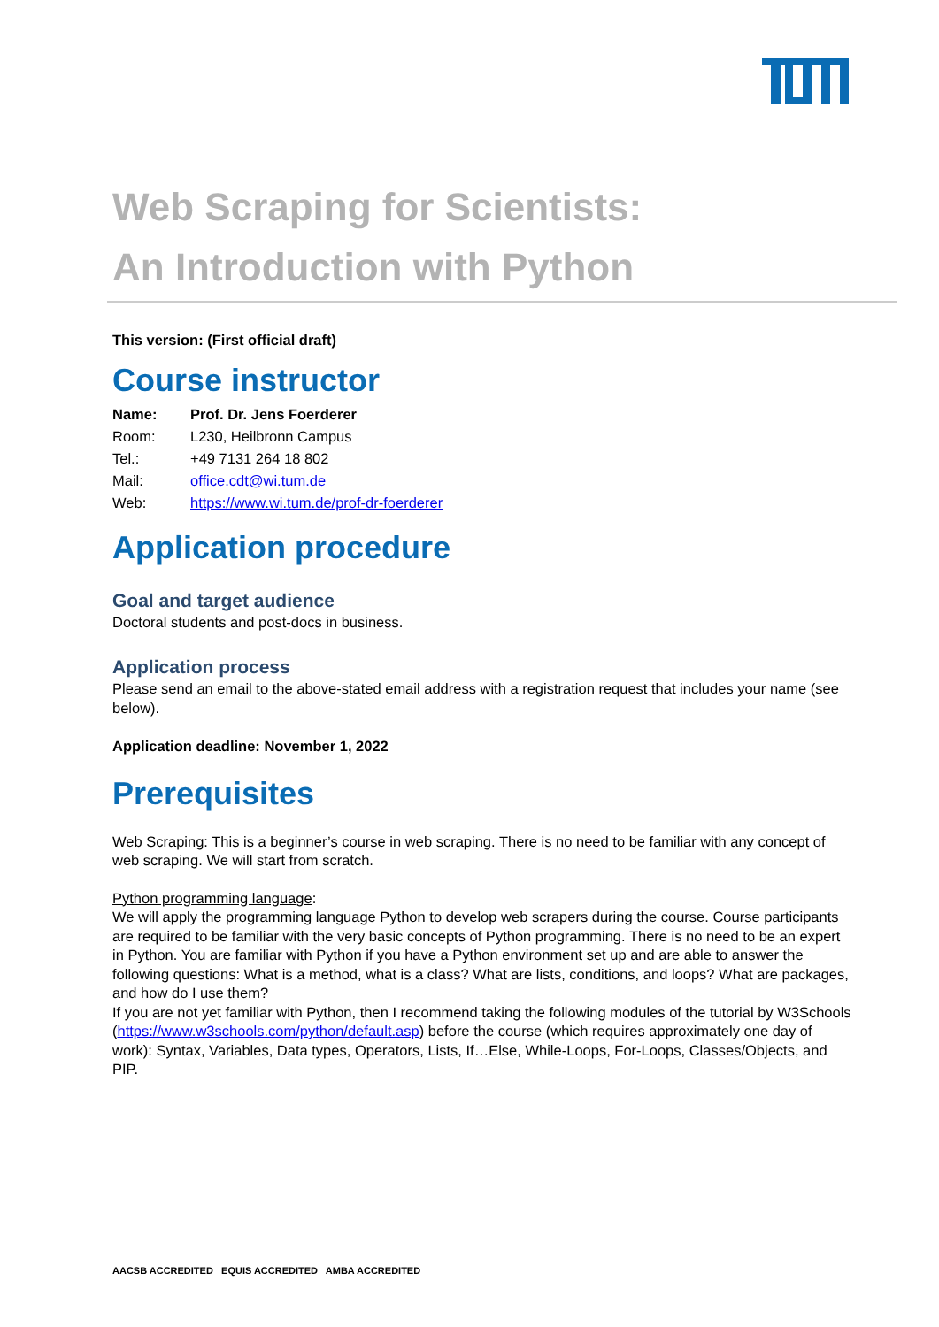Web Scraping for Scientists:
An Introduction with Python
This version: (First official draft)
Course instructor
| Name: | Prof. Dr. Jens Foerderer |
| Room: | L230, Heilbronn Campus |
| Tel.: | +49 7131 264 18 802 |
| Mail: | office.cdt@wi.tum.de |
| Web: | https://www.wi.tum.de/prof-dr-foerderer |
Application procedure
Goal and target audience
Doctoral students and post-docs in business.
Application process
Please send an email to the above-stated email address with a registration request that includes your name (see below).
Application deadline: November 1, 2022
Prerequisites
Web Scraping: This is a beginner’s course in web scraping. There is no need to be familiar with any concept of web scraping. We will start from scratch.
Python programming language:
We will apply the programming language Python to develop web scrapers during the course. Course participants are required to be familiar with the very basic concepts of Python programming. There is no need to be an expert in Python. You are familiar with Python if you have a Python environment set up and are able to answer the following questions: What is a method, what is a class? What are lists, conditions, and loops? What are packages, and how do I use them?
If you are not yet familiar with Python, then I recommend taking the following modules of the tutorial by W3Schools (https://www.w3schools.com/python/default.asp) before the course (which requires approximately one day of work): Syntax, Variables, Data types, Operators, Lists, If…Else, While-Loops, For-Loops, Classes/Objects, and PIP.
AACSB ACCREDITED EQUIS ACCREDITED AMBA ACCREDITED